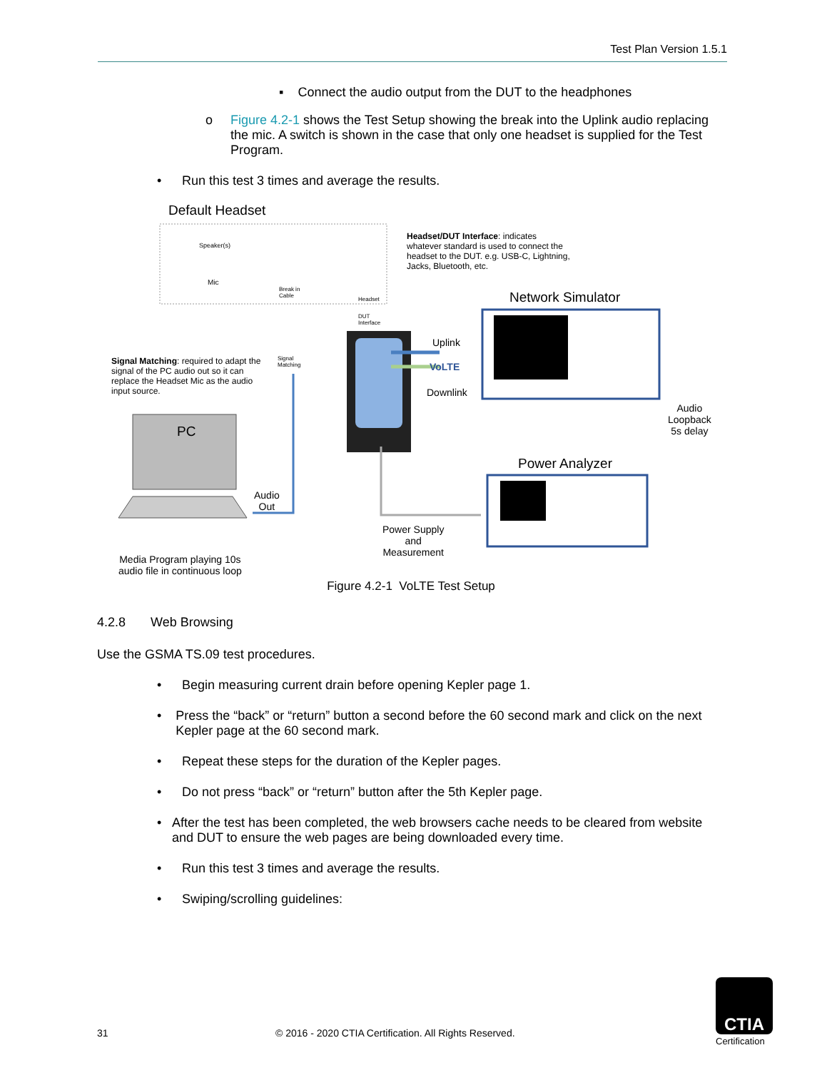Test Plan Version 1.5.1
▪ Connect the audio output from the DUT to the headphones
o Figure 4.2-1 shows the Test Setup showing the break into the Uplink audio replacing the mic. A switch is shown in the case that only one headset is supplied for the Test Program.
• Run this test 3 times and average the results.
Default Headset
Speaker(s)
Mic
Break in
Cable
Headset
DUT
Interface
Signal
Matching
Headset/DUT Interface: indicates whatever standard is used to connect the headset to the DUT. e.g. USB-C, Lightning, Jacks, Bluetooth, etc.
Network Simulator
Uplink
VoLTE
Downlink
Audio
Loopback
5s delay
Signal Matching: required to adapt the signal of the PC audio out so it can replace the Headset Mic as the audio input source.
PC
Audio
Out
Power Analyzer
Power Supply
and
Measurement
Media Program playing 10s
audio file in continuous loop
Figure 4.2-1 VoLTE Test Setup
4.2.8 Web Browsing
Use the GSMA TS.09 test procedures.
• Begin measuring current drain before opening Kepler page 1.
• Press the “back” or “return” button a second before the 60 second mark and click on the next Kepler page at the 60 second mark.
• Repeat these steps for the duration of the Kepler pages.
• Do not press “back” or “return” button after the 5th Kepler page.
• After the test has been completed, the web browsers cache needs to be cleared from website and DUT to ensure the web pages are being downloaded every time.
• Run this test 3 times and average the results.
• Swiping/scrolling guidelines:
31 © 2016 - 2020 CTIA Certification. All Rights Reserved.
CTIA
Certification